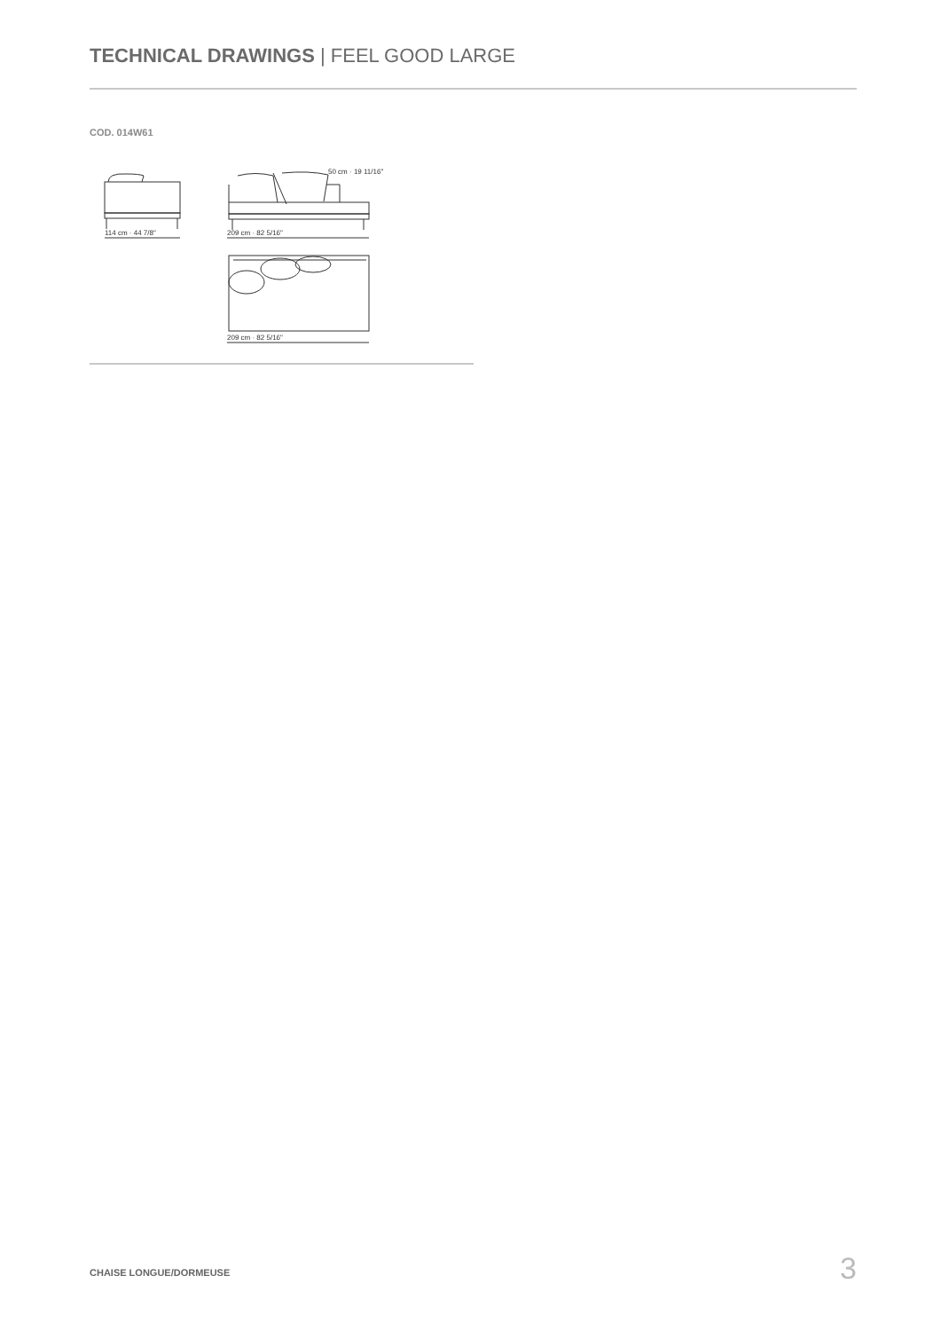TECHNICAL DRAWINGS | FEEL GOOD LARGE
COD. 014W61
114 cm · 44 7/8"
209 cm · 82 5/16"
209 cm · 82 5/16"
50 cm · 19 11/16"
CHAISE LONGUE/DORMEUSE 3